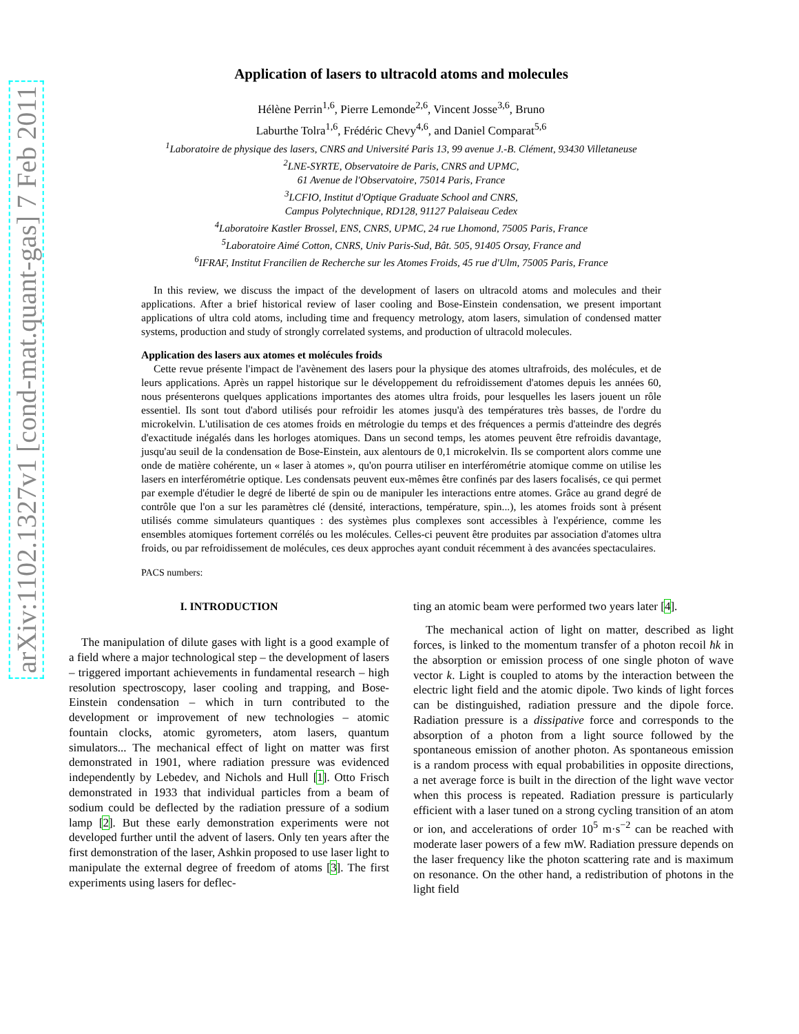arXiv:1102.1327v1 [cond-mat.quant-gas] 7 Feb 2011
Application of lasers to ultracold atoms and molecules
Hélène Perrin<sup>1,6</sup>, Pierre Lemonde<sup>2,6</sup>, Vincent Josse<sup>3,6</sup>, Bruno
Laburthe Tolra<sup>1,6</sup>, Frédéric Chevy<sup>4,6</sup>, and Daniel Comparat<sup>5,6</sup>
<sup>1</sup> Laboratoire de physique des lasers, CNRS and Université Paris 13, 99 avenue J.-B. Clément, 93430 Villetaneuse
<sup>2</sup> LNE-SYRTE, Observatoire de Paris, CNRS and UPMC,
61 Avenue de l'Observatoire, 75014 Paris, France
<sup>3</sup> LCFIO, Institut d'Optique Graduate School and CNRS,
Campus Polytechnique, RD128, 91127 Palaiseau Cedex
<sup>4</sup> Laboratoire Kastler Brossel, ENS, CNRS, UPMC, 24 rue Lhomond, 75005 Paris, France
<sup>5</sup> Laboratoire Aimé Cotton, CNRS, Univ Paris-Sud, Bât. 505, 91405 Orsay, France and
<sup>6</sup> IFRAF, Institut Francilien de Recherche sur les Atomes Froids, 45 rue d'Ulm, 75005 Paris, France
In this review, we discuss the impact of the development of lasers on ultracold atoms and molecules and their applications. After a brief historical review of laser cooling and Bose-Einstein condensation, we present important applications of ultra cold atoms, including time and frequency metrology, atom lasers, simulation of condensed matter systems, production and study of strongly correlated systems, and production of ultracold molecules.
Application des lasers aux atomes et molécules froids
Cette revue présente l'impact de l'avènement des lasers pour la physique des atomes ultrafroids, des molécules, et de leurs applications. Après un rappel historique sur le développement du refroidissement d'atomes depuis les années 60, nous présenterons quelques applications importantes des atomes ultra froids, pour lesquelles les lasers jouent un rôle essentiel. Ils sont tout d'abord utilisés pour refroidir les atomes jusqu'à des températures très basses, de l'ordre du microkelvin. L'utilisation de ces atomes froids en métrologie du temps et des fréquences a permis d'atteindre des degrés d'exactitude inégalés dans les horloges atomiques. Dans un second temps, les atomes peuvent être refroidis davantage, jusqu'au seuil de la condensation de Bose-Einstein, aux alentours de 0,1 microkelvin. Ils se comportent alors comme une onde de matière cohérente, un « laser à atomes », qu'on pourra utiliser en interférométrie atomique comme on utilise les lasers en interférométrie optique. Les condensats peuvent eux-mêmes être confinés par des lasers focalisés, ce qui permet par exemple d'étudier le degré de liberté de spin ou de manipuler les interactions entre atomes. Grâce au grand degré de contrôle que l'on a sur les paramètres clé (densité, interactions, température, spin...), les atomes froids sont à présent utilisés comme simulateurs quantiques : des systèmes plus complexes sont accessibles à l'expérience, comme les ensembles atomiques fortement corrélés ou les molécules. Celles-ci peuvent être produites par association d'atomes ultra froids, ou par refroidissement de molécules, ces deux approches ayant conduit récemment à des avancées spectaculaires.
PACS numbers:
I. INTRODUCTION
The manipulation of dilute gases with light is a good example of a field where a major technological step – the development of lasers – triggered important achievements in fundamental research – high resolution spectroscopy, laser cooling and trapping, and Bose-Einstein condensation – which in turn contributed to the development or improvement of new technologies – atomic fountain clocks, atomic gyrometers, atom lasers, quantum simulators... The mechanical effect of light on matter was first demonstrated in 1901, where radiation pressure was evidenced independently by Lebedev, and Nichols and Hull [1]. Otto Frisch demonstrated in 1933 that individual particles from a beam of sodium could be deflected by the radiation pressure of a sodium lamp [2]. But these early demonstration experiments were not developed further until the advent of lasers. Only ten years after the first demonstration of the laser, Ashkin proposed to use laser light to manipulate the external degree of freedom of atoms [3]. The first experiments using lasers for deflec-
ting an atomic beam were performed two years later [4].
The mechanical action of light on matter, described as light forces, is linked to the momentum transfer of a photon recoil ħk in the absorption or emission process of one single photon of wave vector k. Light is coupled to atoms by the interaction between the electric light field and the atomic dipole. Two kinds of light forces can be distinguished, radiation pressure and the dipole force. Radiation pressure is a dissipative force and corresponds to the absorption of a photon from a light source followed by the spontaneous emission of another photon. As spontaneous emission is a random process with equal probabilities in opposite directions, a net average force is built in the direction of the light wave vector when this process is repeated. Radiation pressure is particularly efficient with a laser tuned on a strong cycling transition of an atom or ion, and accelerations of order 10<sup>5</sup> m·s<sup>−2</sup> can be reached with moderate laser powers of a few mW. Radiation pressure depends on the laser frequency like the photon scattering rate and is maximum on resonance. On the other hand, a redistribution of photons in the light field